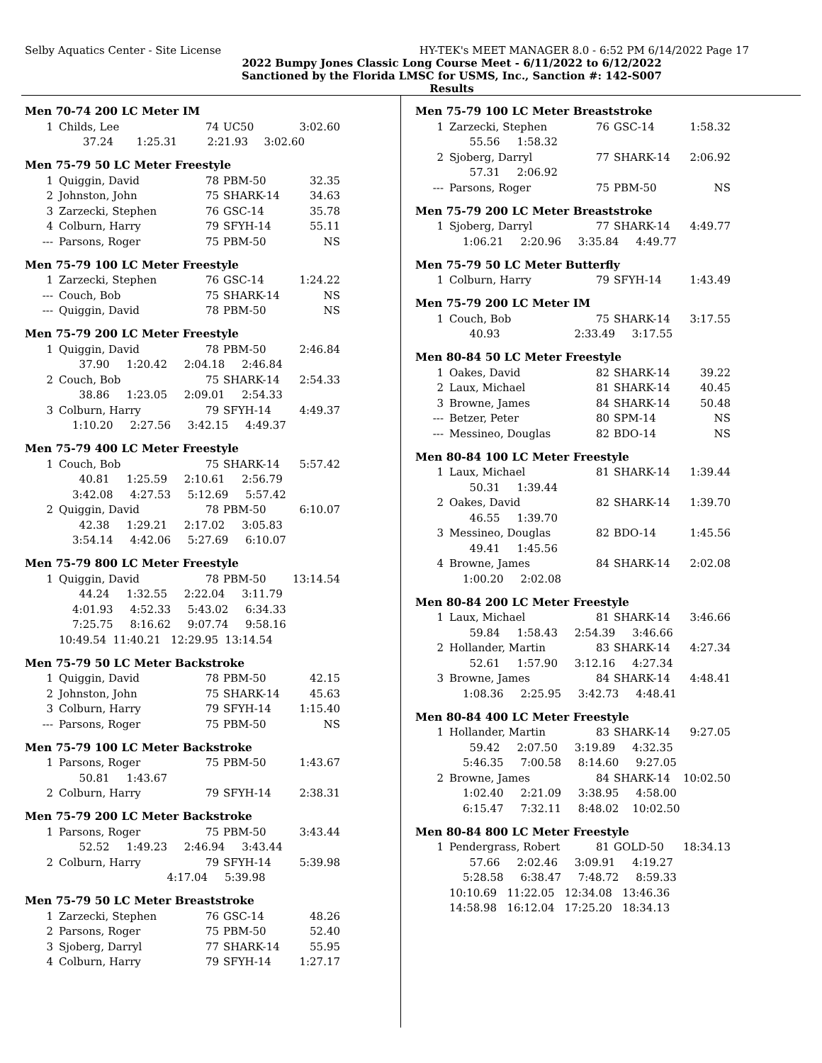Selby Aquatics Center - Site License HY-TEK's MEET MANAGER 8.0 - 6:52 PM 6/14/2022 Page 17
2022 Bumpy Jones Classic Long Course Meet - 6/11/2022 to 6/12/2022
Sanctioned by the Florida LMSC for USMS, Inc., Sanction #: 142-S007
Results
Men 70-74 200 LC Meter IM
| 1 | Childs, Lee | 74 | UC50 | 3:02.60 |
| 37.24 | 1:25.31 | 2:21.93 | 3:02.60 |
Men 75-79 50 LC Meter Freestyle
| 1 | Quiggin, David | 78 | PBM-50 | 32.35 |
| 2 | Johnston, John | 75 | SHARK-14 | 34.63 |
| 3 | Zarzecki, Stephen | 76 | GSC-14 | 35.78 |
| 4 | Colburn, Harry | 79 | SFYH-14 | 55.11 |
| --- | Parsons, Roger | 75 | PBM-50 | NS |
Men 75-79 100 LC Meter Freestyle
| 1 | Zarzecki, Stephen | 76 | GSC-14 | 1:24.22 |
| --- | Couch, Bob | 75 | SHARK-14 | NS |
| --- | Quiggin, David | 78 | PBM-50 | NS |
Men 75-79 200 LC Meter Freestyle
| 1 | Quiggin, David | 78 | PBM-50 | 2:46.84 |
| | 37.90 1:20.42 2:04.18 2:46.84 | | | |
| 2 | Couch, Bob | 75 | SHARK-14 | 2:54.33 |
| | 38.86 1:23.05 2:09.01 2:54.33 | | | |
| 3 | Colburn, Harry | 79 | SFYH-14 | 4:49.37 |
| | 1:10.20 2:27.56 3:42.15 4:49.37 | | | |
Men 75-79 400 LC Meter Freestyle
| 1 | Couch, Bob | 75 | SHARK-14 | 5:57.42 |
| | 40.81 1:25.59 2:10.61 2:56.79 | | | |
| | 3:42.08 4:27.53 5:12.69 5:57.42 | | | |
| 2 | Quiggin, David | 78 | PBM-50 | 6:10.07 |
| | 42.38 1:29.21 2:17.02 3:05.83 | | | |
| | 3:54.14 4:42.06 5:27.69 6:10.07 | | | |
Men 75-79 800 LC Meter Freestyle
| 1 | Quiggin, David | 78 | PBM-50 | 13:14.54 |
| | 44.24 1:32.55 2:22.04 3:11.79 | | | |
| | 4:01.93 4:52.33 5:43.02 6:34.33 | | | |
| | 7:25.75 8:16.62 9:07.74 9:58.16 | | | |
| | 10:49.54 11:40.21 12:29.95 13:14.54 | | | |
Men 75-79 50 LC Meter Backstroke
| 1 | Quiggin, David | 78 | PBM-50 | 42.15 |
| 2 | Johnston, John | 75 | SHARK-14 | 45.63 |
| 3 | Colburn, Harry | 79 | SFYH-14 | 1:15.40 |
| --- | Parsons, Roger | 75 | PBM-50 | NS |
Men 75-79 100 LC Meter Backstroke
| 1 | Parsons, Roger | 75 | PBM-50 | 1:43.67 |
| | 50.81 1:43.67 | | | |
| 2 | Colburn, Harry | 79 | SFYH-14 | 2:38.31 |
Men 75-79 200 LC Meter Backstroke
| 1 | Parsons, Roger | 75 | PBM-50 | 3:43.44 |
| | 52.52 1:49.23 2:46.94 3:43.44 | | | |
| 2 | Colburn, Harry | 79 | SFYH-14 | 5:39.98 |
| | 4:17.04 5:39.98 | | | |
Men 75-79 50 LC Meter Breaststroke
| 1 | Zarzecki, Stephen | 76 | GSC-14 | 48.26 |
| 2 | Parsons, Roger | 75 | PBM-50 | 52.40 |
| 3 | Sjoberg, Darryl | 77 | SHARK-14 | 55.95 |
| 4 | Colburn, Harry | 79 | SFYH-14 | 1:27.17 |
Men 75-79 100 LC Meter Breaststroke
| 1 | Zarzecki, Stephen | 76 | GSC-14 | 1:58.32 |
| | 55.56 1:58.32 | | | |
| 2 | Sjoberg, Darryl | 77 | SHARK-14 | 2:06.92 |
| | 57.31 2:06.92 | | | |
| --- | Parsons, Roger | 75 | PBM-50 | NS |
Men 75-79 200 LC Meter Breaststroke
| 1 | Sjoberg, Darryl | 77 | SHARK-14 | 4:49.77 |
| | 1:06.21 2:20.96 3:35.84 4:49.77 | | | |
Men 75-79 50 LC Meter Butterfly
| 1 | Colburn, Harry | 79 | SFYH-14 | 1:43.49 |
Men 75-79 200 LC Meter IM
| 1 | Couch, Bob | 75 | SHARK-14 | 3:17.55 |
| | 40.93 2:33.49 3:17.55 | | | |
Men 80-84 50 LC Meter Freestyle
| 1 | Oakes, David | 82 | SHARK-14 | 39.22 |
| 2 | Laux, Michael | 81 | SHARK-14 | 40.45 |
| 3 | Browne, James | 84 | SHARK-14 | 50.48 |
| --- | Betzer, Peter | 80 | SPM-14 | NS |
| --- | Messineo, Douglas | 82 | BDO-14 | NS |
Men 80-84 100 LC Meter Freestyle
| 1 | Laux, Michael | 81 | SHARK-14 | 1:39.44 |
| | 50.31 1:39.44 | | | |
| 2 | Oakes, David | 82 | SHARK-14 | 1:39.70 |
| | 46.55 1:39.70 | | | |
| 3 | Messineo, Douglas | 82 | BDO-14 | 1:45.56 |
| | 49.41 1:45.56 | | | |
| 4 | Browne, James | 84 | SHARK-14 | 2:02.08 |
| | 1:00.20 2:02.08 | | | |
Men 80-84 200 LC Meter Freestyle
| 1 | Laux, Michael | 81 | SHARK-14 | 3:46.66 |
| | 59.84 1:58.43 2:54.39 3:46.66 | | | |
| 2 | Hollander, Martin | 83 | SHARK-14 | 4:27.34 |
| | 52.61 1:57.90 3:12.16 4:27.34 | | | |
| 3 | Browne, James | 84 | SHARK-14 | 4:48.41 |
| | 1:08.36 2:25.95 3:42.73 4:48.41 | | | |
Men 80-84 400 LC Meter Freestyle
| 1 | Hollander, Martin | 83 | SHARK-14 | 9:27.05 |
| | 59.42 2:07.50 3:19.89 4:32.35 | | | |
| | 5:46.35 7:00.58 8:14.60 9:27.05 | | | |
| 2 | Browne, James | 84 | SHARK-14 | 10:02.50 |
| | 1:02.40 2:21.09 3:38.95 4:58.00 | | | |
| | 6:15.47 7:32.11 8:48.02 10:02.50 | | | |
Men 80-84 800 LC Meter Freestyle
| 1 | Pendergrass, Robert | 81 | GOLD-50 | 18:34.13 |
| | 57.66 2:02.46 3:09.91 4:19.27 | | | |
| | 5:28.58 6:38.47 7:48.72 8:59.33 | | | |
| | 10:10.69 11:22.05 12:34.08 13:46.36 | | | |
| | 14:58.98 16:12.04 17:25.20 18:34.13 | | | |